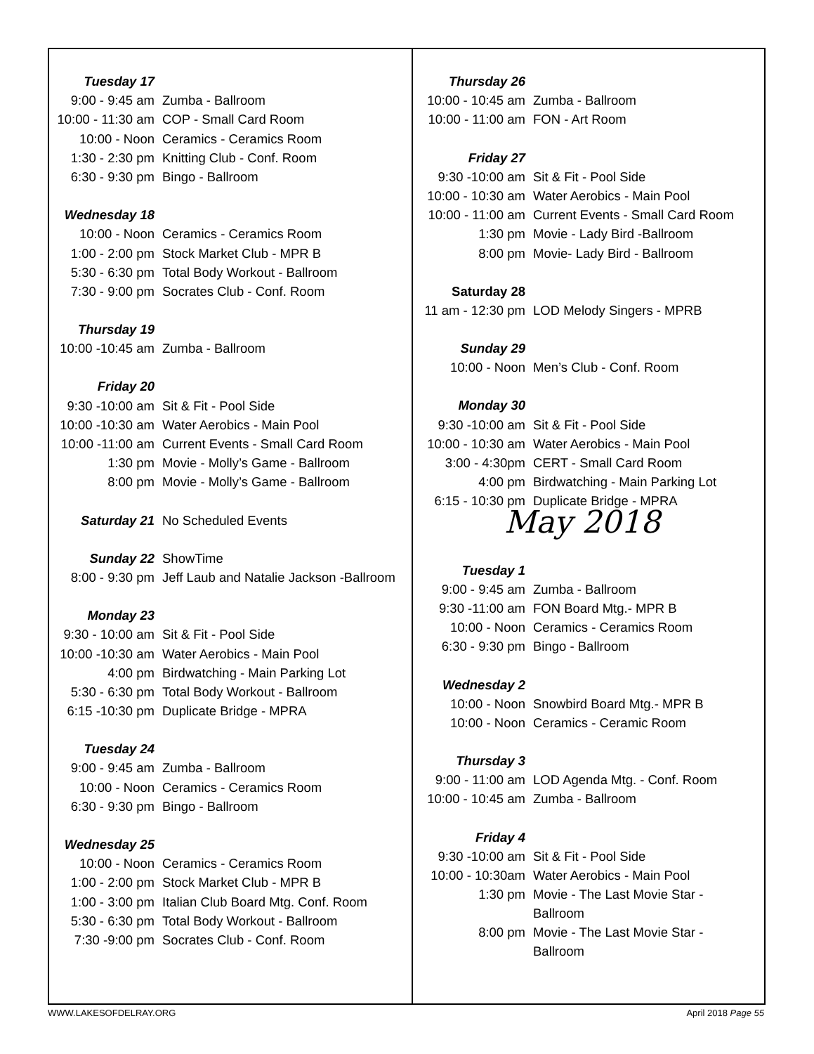| Tuesday 17 | |
| 9:00 - 9:45 am | Zumba - Ballroom |
| 10:00 - 11:30 am | COP - Small Card Room |
| 10:00 - Noon | Ceramics - Ceramics Room |
| 1:30 - 2:30 pm | Knitting Club - Conf. Room |
| 6:30 - 9:30 pm | Bingo - Ballroom |
| Wednesday 18 | |
| 10:00 - Noon | Ceramics - Ceramics Room |
| 1:00 - 2:00 pm | Stock Market Club - MPR B |
| 5:30 - 6:30 pm | Total Body Workout - Ballroom |
| 7:30 - 9:00 pm | Socrates Club - Conf. Room |
| Thursday 19 | |
| 10:00 -10:45 am | Zumba - Ballroom |
| Friday 20 | |
| 9:30 -10:00 am | Sit & Fit - Pool Side |
| 10:00 -10:30 am | Water Aerobics - Main Pool |
| 10:00 -11:00 am | Current Events - Small Card Room |
| 1:30 pm | Movie - Molly’s Game - Ballroom |
| 8:00 pm | Movie - Molly’s Game - Ballroom |
| Saturday 21 | No Scheduled Events |
| Sunday 22 | ShowTime |
| 8:00 - 9:30 pm | Jeff Laub and Natalie Jackson -Ballroom |
| Monday 23 | |
| 9:30 - 10:00 am | Sit & Fit - Pool Side |
| 10:00 -10:30 am | Water Aerobics - Main Pool |
| 4:00 pm | Birdwatching - Main Parking Lot |
| 5:30 - 6:30 pm | Total Body Workout - Ballroom |
| 6:15 -10:30 pm | Duplicate Bridge - MPRA |
| Tuesday 24 | |
| 9:00 - 9:45 am | Zumba - Ballroom |
| 10:00 - Noon | Ceramics - Ceramics Room |
| 6:30 - 9:30 pm | Bingo - Ballroom |
| Wednesday 25 | |
| 10:00 - Noon | Ceramics - Ceramics Room |
| 1:00 - 2:00 pm | Stock Market Club - MPR B |
| 1:00 - 3:00 pm | Italian Club Board Mtg. Conf. Room |
| 5:30 - 6:30 pm | Total Body Workout - Ballroom |
| 7:30 -9:00 pm | Socrates Club - Conf. Room |
| Thursday 26 | |
| 10:00 - 10:45 am | Zumba - Ballroom |
| 10:00 - 11:00 am | FON - Art Room |
| Friday 27 | |
| 9:30 -10:00 am | Sit & Fit - Pool Side |
| 10:00 - 10:30 am | Water Aerobics - Main Pool |
| 10:00 - 11:00 am | Current Events - Small Card Room |
| 1:30 pm | Movie - Lady Bird -Ballroom |
| 8:00 pm | Movie- Lady Bird - Ballroom |
| Saturday 28 | |
| 11 am - 12:30 pm | LOD Melody Singers - MPRB |
| Sunday 29 | |
| 10:00 - Noon | Men’s Club - Conf. Room |
| Monday 30 | |
| 9:30 -10:00 am | Sit & Fit - Pool Side |
| 10:00 - 10:30 am | Water Aerobics - Main Pool |
| 3:00 - 4:30pm | CERT - Small Card Room |
| 4:00 pm | Birdwatching - Main Parking Lot |
| 6:15 - 10:30 pm | Duplicate Bridge - MPRA |
May 2018
| Tuesday 1 | |
| 9:00 - 9:45 am | Zumba - Ballroom |
| 9:30 -11:00 am | FON Board Mtg.- MPR B |
| 10:00 - Noon | Ceramics - Ceramics Room |
| 6:30 - 9:30 pm | Bingo - Ballroom |
| Wednesday 2 | |
| 10:00 - Noon | Snowbird Board Mtg.- MPR B |
| 10:00 - Noon | Ceramics - Ceramic Room |
| Thursday 3 | |
| 9:00 - 11:00 am | LOD Agenda Mtg. - Conf. Room |
| 10:00 - 10:45 am | Zumba - Ballroom |
| Friday 4 | |
| 9:30 -10:00 am | Sit & Fit - Pool Side |
| 10:00 - 10:30am | Water Aerobics - Main Pool |
| 1:30 pm | Movie - The Last Movie Star - Ballroom |
| 8:00 pm | Movie - The Last Movie Star - Ballroom |
WWW.LAKESOFDELRAY.ORG April 2018 Page 55